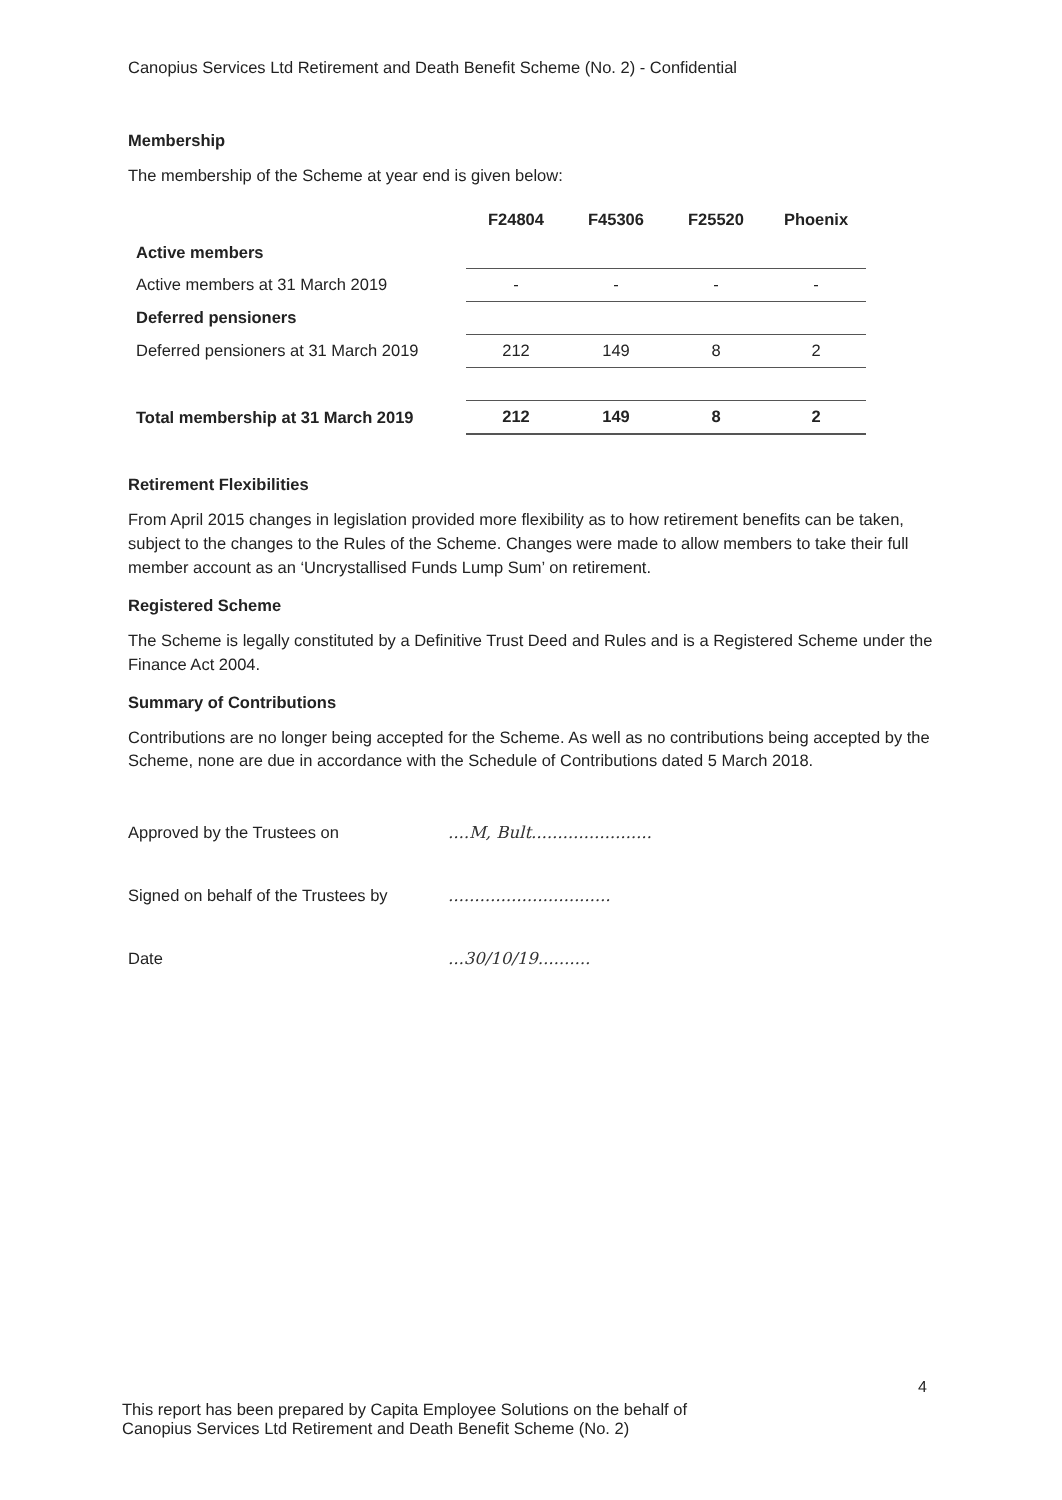Canopius Services Ltd Retirement and Death Benefit Scheme (No. 2) - Confidential
Membership
The membership of the Scheme at year end is given below:
| | F24804 | F45306 | F25520 | Phoenix |
| --- | --- | --- | --- | --- |
| Active members | | | | |
| Active members at 31 March 2019 | - | - | - | - |
| Deferred pensioners | | | | |
| Deferred pensioners at 31 March 2019 | 212 | 149 | 8 | 2 |
| Total membership at 31 March 2019 | 212 | 149 | 8 | 2 |
Retirement Flexibilities
From April 2015 changes in legislation provided more flexibility as to how retirement benefits can be taken, subject to the changes to the Rules of the Scheme. Changes were made to allow members to take their full member account as an ‘Uncrystallised Funds Lump Sum’ on retirement.
Registered Scheme
The Scheme is legally constituted by a Definitive Trust Deed and Rules and is a Registered Scheme under the Finance Act 2004.
Summary of Contributions
Contributions are no longer being accepted for the Scheme. As well as no contributions being accepted by the Scheme, none are due in accordance with the Schedule of Contributions dated 5 March 2018.
Approved by the Trustees on....M, Bult.......................
Signed on behalf of the Trustees by...............................
Date...30/10/19..........
4
This report has been prepared by Capita Employee Solutions on the behalf of
Canopius Services Ltd Retirement and Death Benefit Scheme (No. 2)